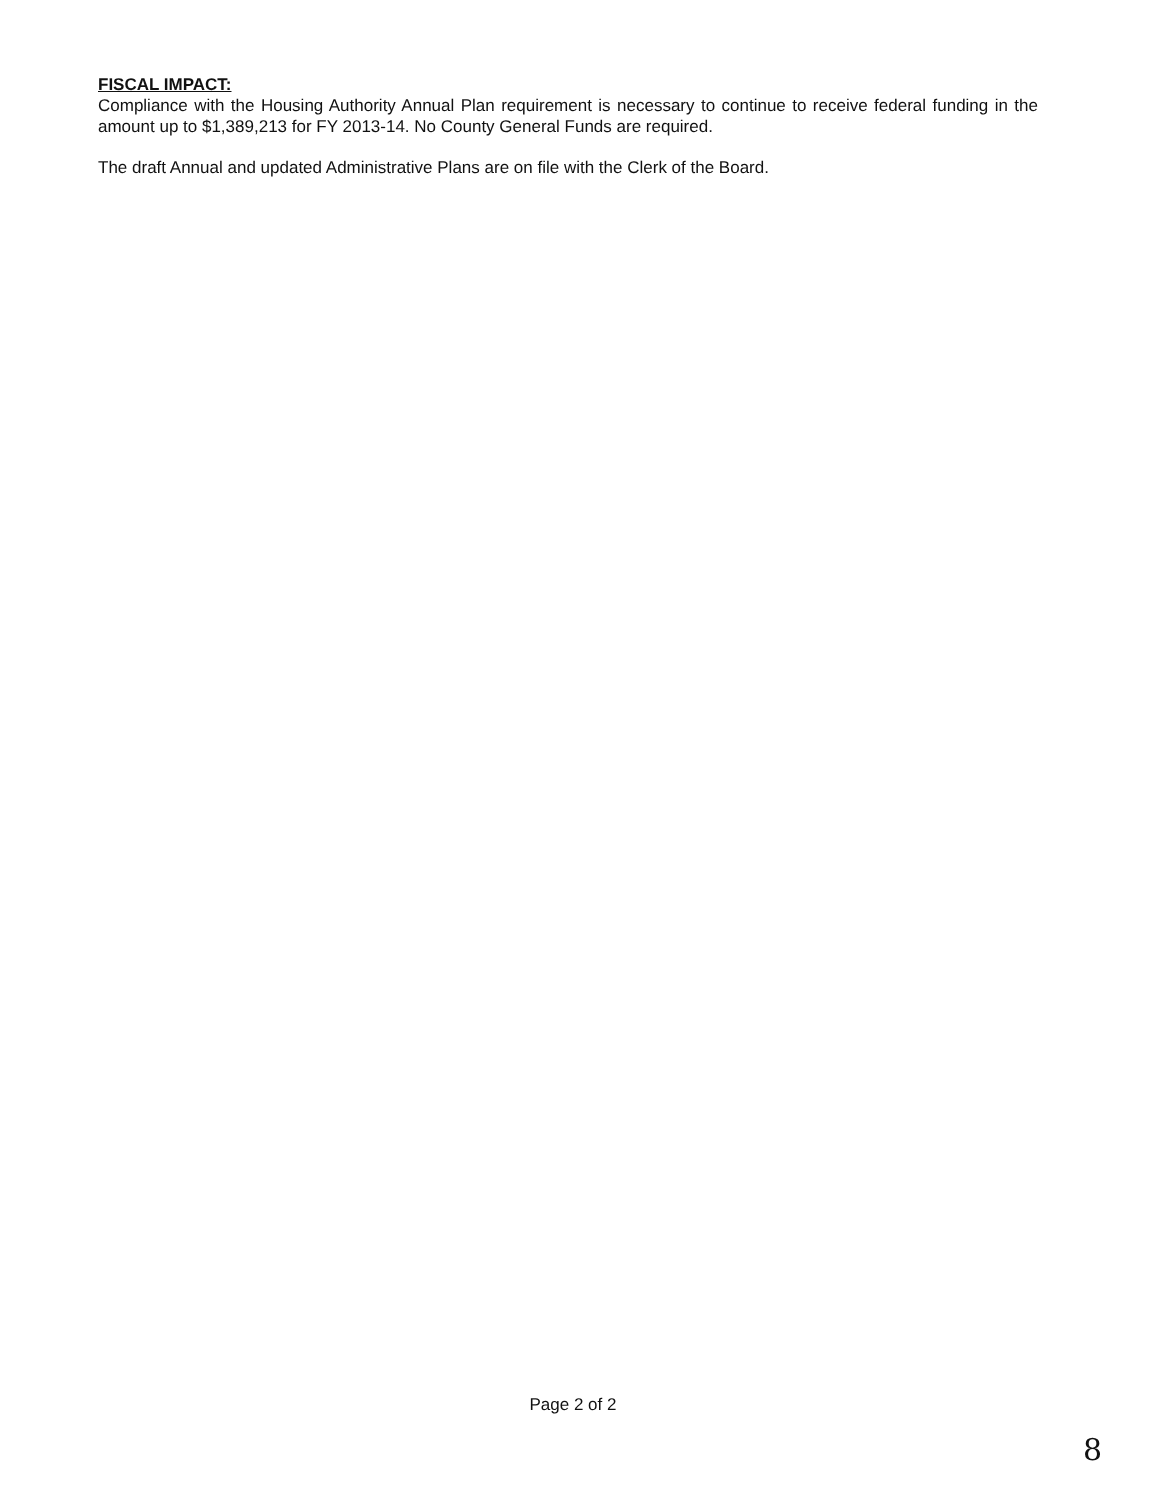FISCAL IMPACT:
Compliance with the Housing Authority Annual Plan requirement is necessary to continue to receive federal funding in the amount up to $1,389,213 for FY 2013-14. No County General Funds are required.
The draft Annual and updated Administrative Plans are on file with the Clerk of the Board.
Page 2 of 2
8